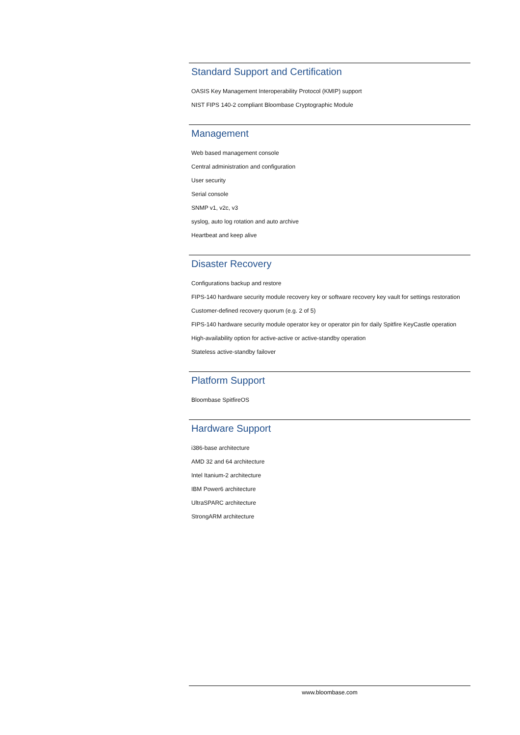Standard Support and Certification
OASIS Key Management Interoperability Protocol (KMIP) support
NIST FIPS 140-2 compliant Bloombase Cryptographic Module
Management
Web based management console
Central administration and configuration
User security
Serial console
SNMP v1, v2c, v3
syslog, auto log rotation and auto archive
Heartbeat and keep alive
Disaster Recovery
Configurations backup and restore
FIPS-140 hardware security module recovery key or software recovery key vault for settings restoration
Customer-defined recovery quorum (e.g. 2 of 5)
FIPS-140 hardware security module operator key or operator pin for daily Spitfire KeyCastle operation
High-availability option for active-active or active-standby operation
Stateless active-standby failover
Platform Support
Bloombase SpitfireOS
Hardware Support
i386-base architecture
AMD 32 and 64 architecture
Intel Itanium-2 architecture
IBM Power6 architecture
UltraSPARC architecture
StrongARM architecture
www.bloombase.com